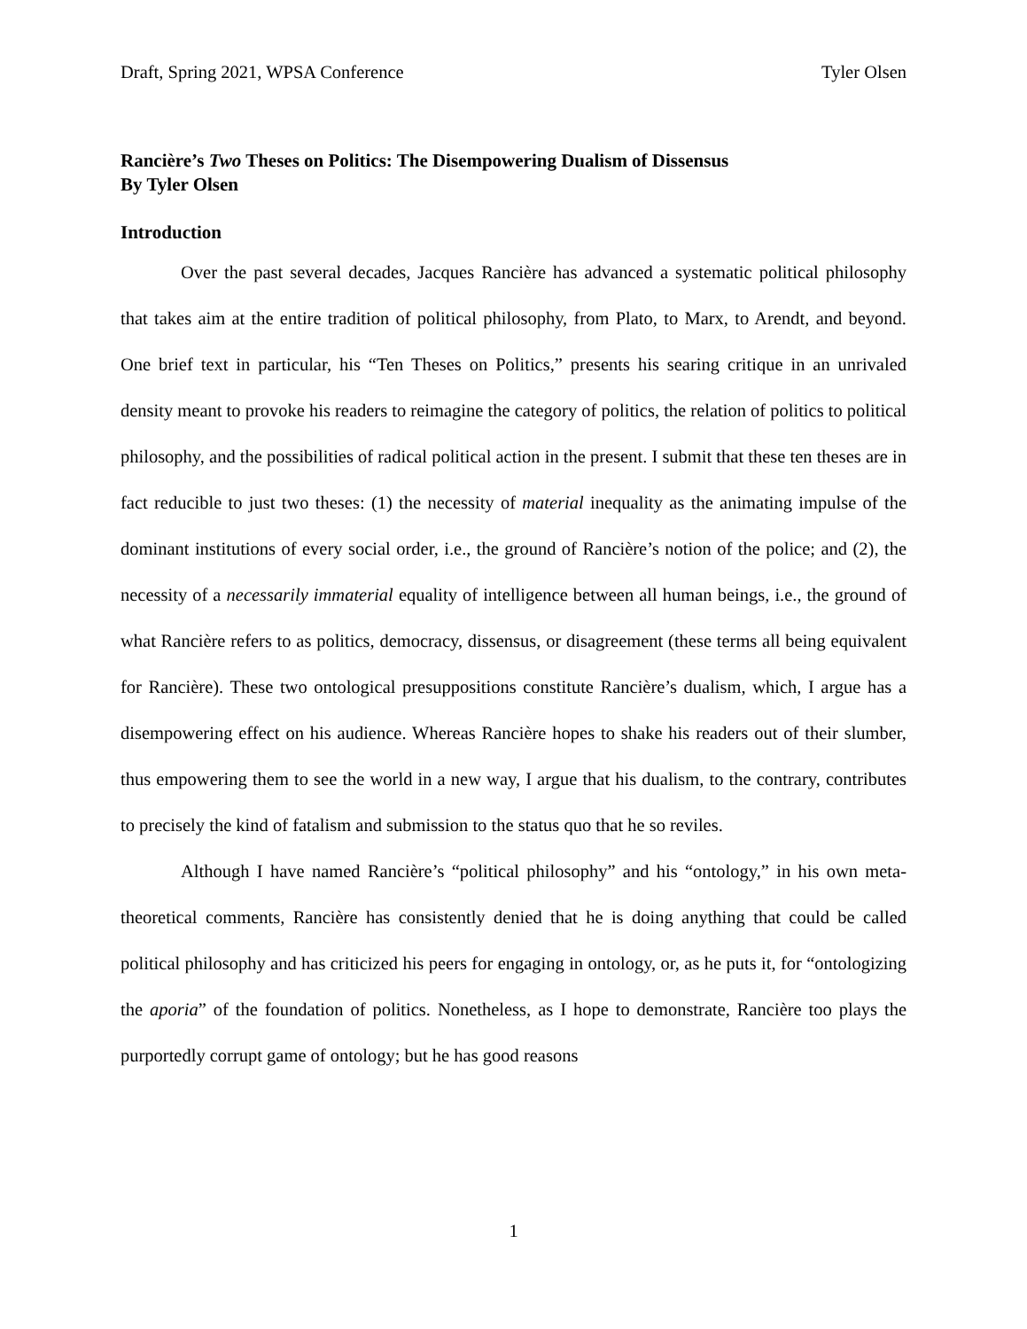Draft, Spring 2021, WPSA Conference Tyler Olsen
Rancière’s Two Theses on Politics: The Disempowering Dualism of Dissensus
By Tyler Olsen
Introduction
Over the past several decades, Jacques Rancière has advanced a systematic political philosophy that takes aim at the entire tradition of political philosophy, from Plato, to Marx, to Arendt, and beyond. One brief text in particular, his “Ten Theses on Politics,” presents his searing critique in an unrivaled density meant to provoke his readers to reimagine the category of politics, the relation of politics to political philosophy, and the possibilities of radical political action in the present. I submit that these ten theses are in fact reducible to just two theses: (1) the necessity of material inequality as the animating impulse of the dominant institutions of every social order, i.e., the ground of Rancière’s notion of the police; and (2), the necessity of a necessarily immaterial equality of intelligence between all human beings, i.e., the ground of what Rancière refers to as politics, democracy, dissensus, or disagreement (these terms all being equivalent for Rancière). These two ontological presuppositions constitute Rancière’s dualism, which, I argue has a disempowering effect on his audience. Whereas Rancière hopes to shake his readers out of their slumber, thus empowering them to see the world in a new way, I argue that his dualism, to the contrary, contributes to precisely the kind of fatalism and submission to the status quo that he so reviles.
Although I have named Rancière’s “political philosophy” and his “ontology,” in his own meta-theoretical comments, Rancière has consistently denied that he is doing anything that could be called political philosophy and has criticized his peers for engaging in ontology, or, as he puts it, for “ontologizing the aporia” of the foundation of politics. Nonetheless, as I hope to demonstrate, Rancière too plays the purportedly corrupt game of ontology; but he has good reasons
1